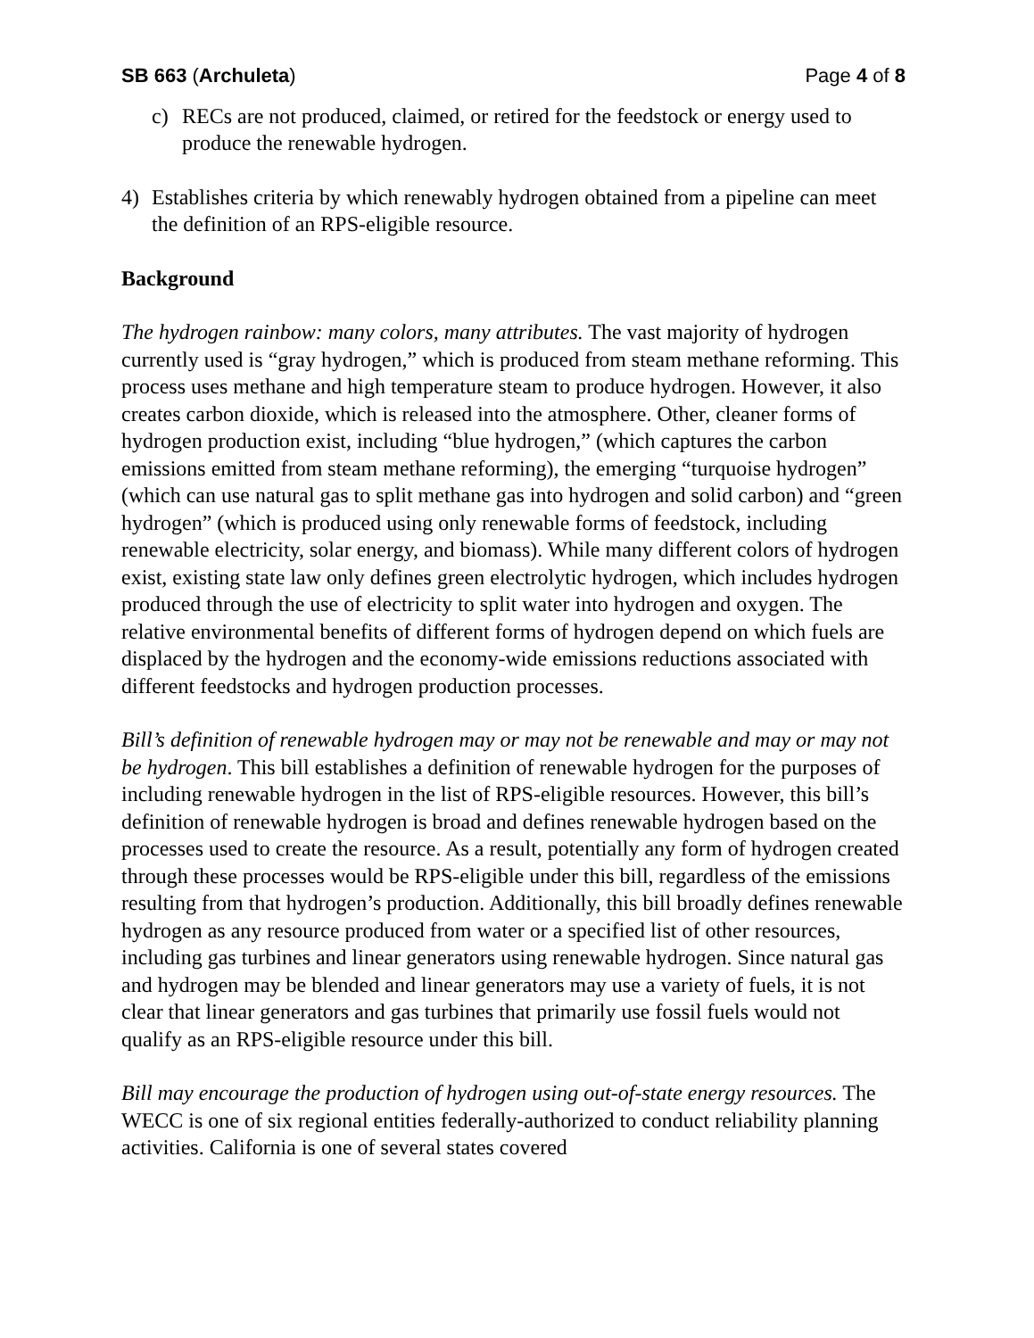SB 663 (Archuleta) Page 4 of 8
c) RECs are not produced, claimed, or retired for the feedstock or energy used to produce the renewable hydrogen.
4) Establishes criteria by which renewably hydrogen obtained from a pipeline can meet the definition of an RPS-eligible resource.
Background
The hydrogen rainbow: many colors, many attributes. The vast majority of hydrogen currently used is “gray hydrogen,” which is produced from steam methane reforming. This process uses methane and high temperature steam to produce hydrogen. However, it also creates carbon dioxide, which is released into the atmosphere. Other, cleaner forms of hydrogen production exist, including “blue hydrogen,” (which captures the carbon emissions emitted from steam methane reforming), the emerging “turquoise hydrogen” (which can use natural gas to split methane gas into hydrogen and solid carbon) and “green hydrogen” (which is produced using only renewable forms of feedstock, including renewable electricity, solar energy, and biomass). While many different colors of hydrogen exist, existing state law only defines green electrolytic hydrogen, which includes hydrogen produced through the use of electricity to split water into hydrogen and oxygen. The relative environmental benefits of different forms of hydrogen depend on which fuels are displaced by the hydrogen and the economy-wide emissions reductions associated with different feedstocks and hydrogen production processes.
Bill’s definition of renewable hydrogen may or may not be renewable and may or may not be hydrogen. This bill establishes a definition of renewable hydrogen for the purposes of including renewable hydrogen in the list of RPS-eligible resources. However, this bill’s definition of renewable hydrogen is broad and defines renewable hydrogen based on the processes used to create the resource. As a result, potentially any form of hydrogen created through these processes would be RPS-eligible under this bill, regardless of the emissions resulting from that hydrogen’s production. Additionally, this bill broadly defines renewable hydrogen as any resource produced from water or a specified list of other resources, including gas turbines and linear generators using renewable hydrogen. Since natural gas and hydrogen may be blended and linear generators may use a variety of fuels, it is not clear that linear generators and gas turbines that primarily use fossil fuels would not qualify as an RPS-eligible resource under this bill.
Bill may encourage the production of hydrogen using out-of-state energy resources. The WECC is one of six regional entities federally-authorized to conduct reliability planning activities. California is one of several states covered